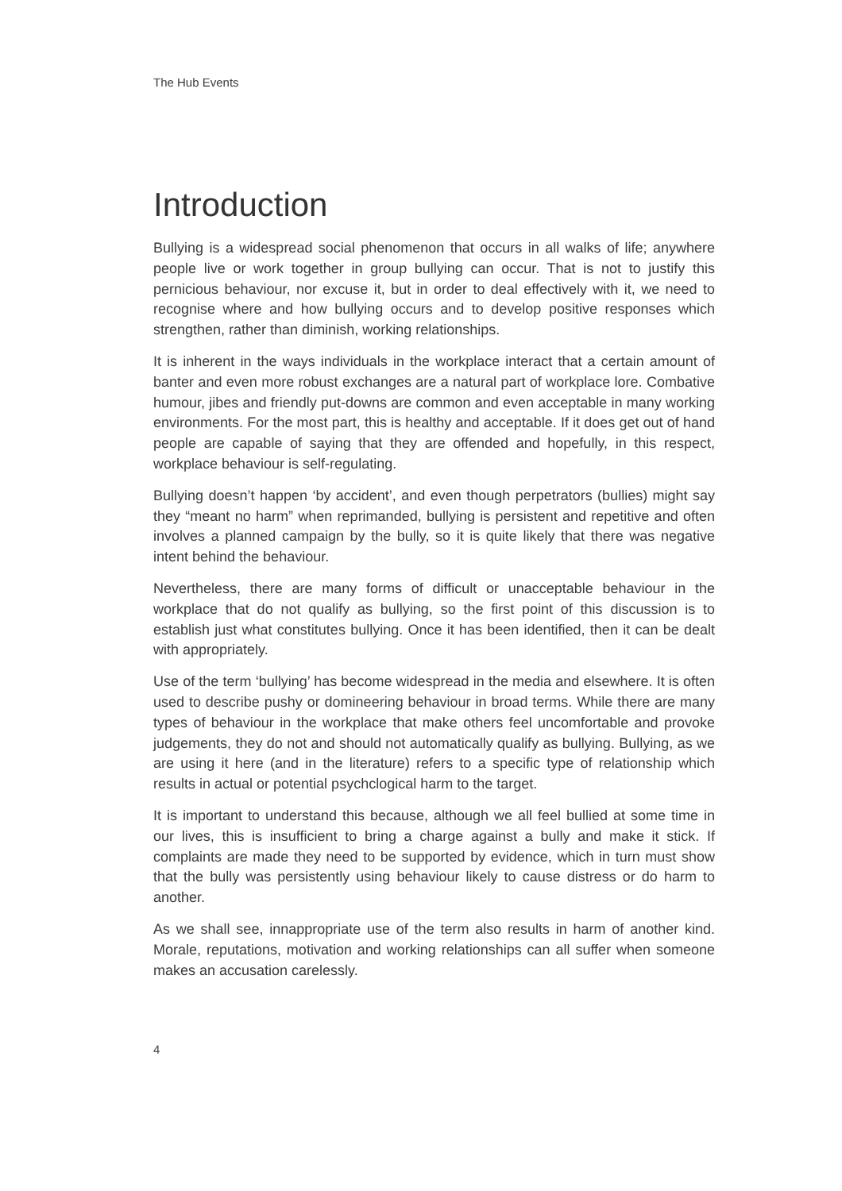The Hub Events
Introduction
Bullying is a widespread social phenomenon that occurs in all walks of life; anywhere people live or work together in group bullying can occur. That is not to justify this pernicious behaviour, nor excuse it, but in order to deal effectively with it, we need to recognise where and how bullying occurs and to develop positive responses which strengthen, rather than diminish, working relationships.
It is inherent in the ways individuals in the workplace interact that a certain amount of banter and even more robust exchanges are a natural part of workplace lore. Combative humour, jibes and friendly put-downs are common and even acceptable in many working environments. For the most part, this is healthy and acceptable. If it does get out of hand people are capable of saying that they are offended and hopefully, in this respect, workplace behaviour is self-regulating.
Bullying doesn’t happen ‘by accident’, and even though perpetrators (bullies) might say they “meant no harm” when reprimanded, bullying is persistent and repetitive and often involves a planned campaign by the bully, so it is quite likely that there was negative intent behind the behaviour.
Nevertheless, there are many forms of difficult or unacceptable behaviour in the workplace that do not qualify as bullying, so the first point of this discussion is to establish just what constitutes bullying. Once it has been identified, then it can be dealt with appropriately.
Use of the term ‘bullying’ has become widespread in the media and elsewhere. It is often used to describe pushy or domineering behaviour in broad terms. While there are many types of behaviour in the workplace that make others feel uncomfortable and provoke judgements, they do not and should not automatically qualify as bullying. Bullying, as we are using it here (and in the literature) refers to a specific type of relationship which results in actual or potential psychclogical harm to the target.
It is important to understand this because, although we all feel bullied at some time in our lives, this is insufficient to bring a charge against a bully and make it stick. If complaints are made they need to be supported by evidence, which in turn must show that the bully was persistently using behaviour likely to cause distress or do harm to another.
As we shall see, innappropriate use of the term also results in harm of another kind. Morale, reputations, motivation and working relationships can all suffer when someone makes an accusation carelessly.
4